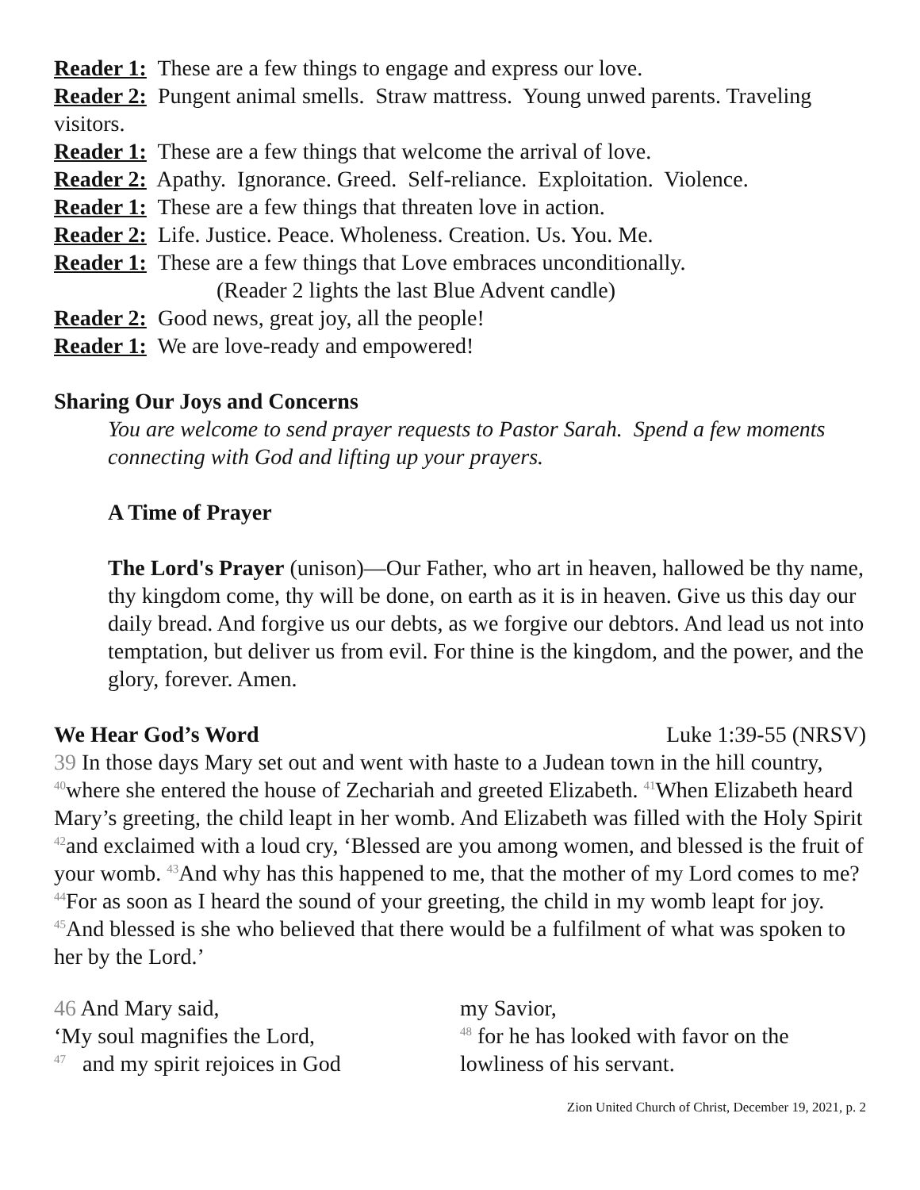Reader 1: These are a few things to engage and express our love.
Reader 2: Pungent animal smells. Straw mattress. Young unwed parents. Traveling visitors.
Reader 1: These are a few things that welcome the arrival of love.
Reader 2: Apathy. Ignorance. Greed. Self-reliance. Exploitation. Violence.
Reader 1: These are a few things that threaten love in action.
Reader 2: Life. Justice. Peace. Wholeness. Creation. Us. You. Me.
Reader 1: These are a few things that Love embraces unconditionally.
(Reader 2 lights the last Blue Advent candle)
Reader 2: Good news, great joy, all the people!
Reader 1: We are love-ready and empowered!
Sharing Our Joys and Concerns
You are welcome to send prayer requests to Pastor Sarah. Spend a few moments connecting with God and lifting up your prayers.
A Time of Prayer
The Lord's Prayer (unison)—Our Father, who art in heaven, hallowed be thy name, thy kingdom come, thy will be done, on earth as it is in heaven. Give us this day our daily bread. And forgive us our debts, as we forgive our debtors. And lead us not into temptation, but deliver us from evil. For thine is the kingdom, and the power, and the glory, forever. Amen.
We Hear God’s Word Luke 1:39-55 (NRSV)
39 In those days Mary set out and went with haste to a Judean town in the hill country, <sup>40</sup>where she entered the house of Zechariah and greeted Elizabeth. <sup>41</sup>When Elizabeth heard Mary’s greeting, the child leapt in her womb. And Elizabeth was filled with the Holy Spirit <sup>42</sup>and exclaimed with a loud cry, ‘Blessed are you among women, and blessed is the fruit of your womb. <sup>43</sup>And why has this happened to me, that the mother of my Lord comes to me? <sup>44</sup>For as soon as I heard the sound of your greeting, the child in my womb leapt for joy. <sup>45</sup>And blessed is she who believed that there would be a fulfilment of what was spoken to her by the Lord.’
46 And Mary said,
‘My soul magnifies the Lord,
<sup>47</sup> and my spirit rejoices in God
my Savior,
<sup>48</sup> for he has looked with favor on the lowliness of his servant.
Zion United Church of Christ, December 19, 2021, p. 2